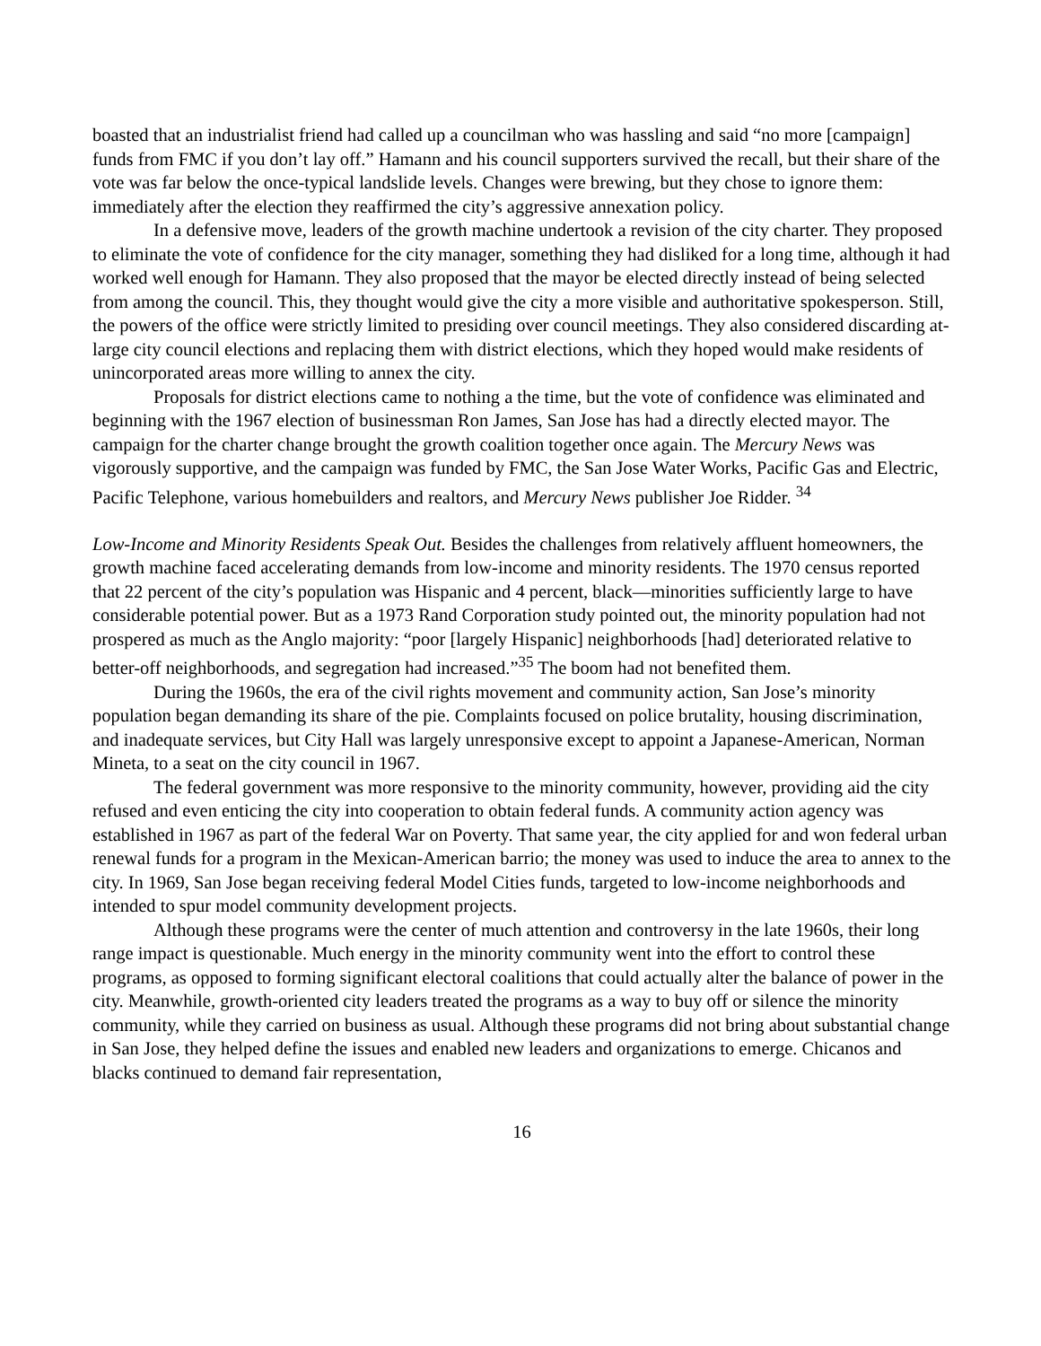boasted that an industrialist friend had called up a councilman who was hassling and said “no more [campaign] funds from FMC if you don’t lay off.” Hamann and his council supporters survived the recall, but their share of the vote was far below the once-typical landslide levels. Changes were brewing, but they chose to ignore them: immediately after the election they reaffirmed the city’s aggressive annexation policy.
In a defensive move, leaders of the growth machine undertook a revision of the city charter. They proposed to eliminate the vote of confidence for the city manager, something they had disliked for a long time, although it had worked well enough for Hamann. They also proposed that the mayor be elected directly instead of being selected from among the council. This, they thought would give the city a more visible and authoritative spokesperson. Still, the powers of the office were strictly limited to presiding over council meetings. They also considered discarding at-large city council elections and replacing them with district elections, which they hoped would make residents of unincorporated areas more willing to annex the city.
Proposals for district elections came to nothing a the time, but the vote of confidence was eliminated and beginning with the 1967 election of businessman Ron James, San Jose has had a directly elected mayor. The campaign for the charter change brought the growth coalition together once again. The Mercury News was vigorously supportive, and the campaign was funded by FMC, the San Jose Water Works, Pacific Gas and Electric, Pacific Telephone, various homebuilders and realtors, and Mercury News publisher Joe Ridder. <sup>34</sup>
Low-Income and Minority Residents Speak Out. Besides the challenges from relatively affluent homeowners, the growth machine faced accelerating demands from low-income and minority residents. The 1970 census reported that 22 percent of the city’s population was Hispanic and 4 percent, black—minorities sufficiently large to have considerable potential power. But as a 1973 Rand Corporation study pointed out, the minority population had not prospered as much as the Anglo majority: “poor [largely Hispanic] neighborhoods [had] deteriorated relative to better-off neighborhoods, and segregation had increased.”<sup>35</sup> The boom had not benefited them.
During the 1960s, the era of the civil rights movement and community action, San Jose’s minority population began demanding its share of the pie. Complaints focused on police brutality, housing discrimination, and inadequate services, but City Hall was largely unresponsive except to appoint a Japanese-American, Norman Mineta, to a seat on the city council in 1967.
The federal government was more responsive to the minority community, however, providing aid the city refused and even enticing the city into cooperation to obtain federal funds. A community action agency was established in 1967 as part of the federal War on Poverty. That same year, the city applied for and won federal urban renewal funds for a program in the Mexican-American barrio; the money was used to induce the area to annex to the city. In 1969, San Jose began receiving federal Model Cities funds, targeted to low-income neighborhoods and intended to spur model community development projects.
Although these programs were the center of much attention and controversy in the late 1960s, their long range impact is questionable. Much energy in the minority community went into the effort to control these programs, as opposed to forming significant electoral coalitions that could actually alter the balance of power in the city. Meanwhile, growth-oriented city leaders treated the programs as a way to buy off or silence the minority community, while they carried on business as usual. Although these programs did not bring about substantial change in San Jose, they helped define the issues and enabled new leaders and organizations to emerge. Chicanos and blacks continued to demand fair representation,
16